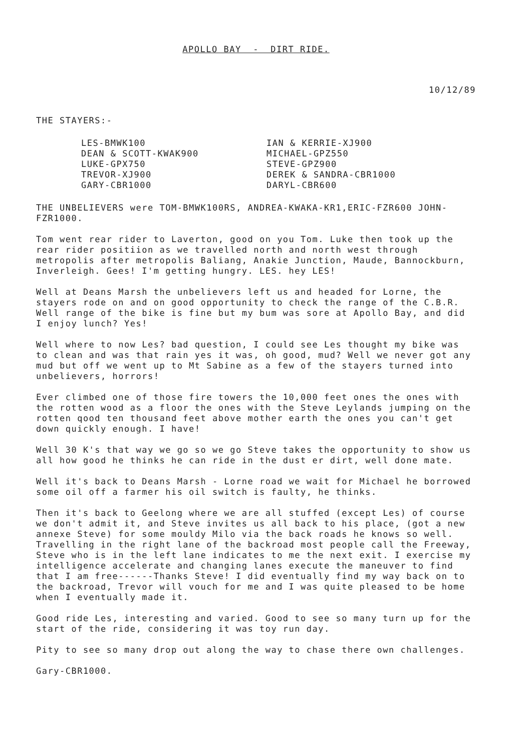APOLLO BAY - DIRT RIDE.
10/12/89
THE STAYERS:-
LES-BMWK100
DEAN & SCOTT-KWAK900
LUKE-GPX750
TREVOR-XJ900
GARY-CBR1000
IAN & KERRIE-XJ900
MICHAEL-GPZ550
STEVE-GPZ900
DEREK & SANDRA-CBR1000
DARYL-CBR600
THE UNBELIEVERS were TOM-BMWK100RS, ANDREA-KWAKA-KR1,ERIC-FZR600 JOHN-FZR1000.
Tom went rear rider to Laverton, good on you Tom. Luke then took up the rear rider positiion as we travelled north and north west through metropolis after metropolis Baliang, Anakie Junction, Maude, Bannockburn, Inverleigh. Gees! I'm getting hungry. LES. hey LES!
Well at Deans Marsh the unbelievers left us and headed for Lorne, the stayers rode on and on good opportunity to check the range of the C.B.R. Well range of the bike is fine but my bum was sore at Apollo Bay, and did I enjoy lunch? Yes!
Well where to now Les? bad question, I could see Les thought my bike was to clean and was that rain yes it was, oh good, mud? Well we never got any mud but off we went up to Mt Sabine as a few of the stayers turned into unbelievers, horrors!
Ever climbed one of those fire towers the 10,000 feet ones the ones with the rotten wood as a floor the ones with the Steve Leylands jumping on the rotten qood ten thousand feet above mother earth the ones you can't get down quickly enough. I have!
Well 30 K's that way we go so we go Steve takes the opportunity to show us all how good he thinks he can ride in the dust er dirt, well done mate.
Well it's back to Deans Marsh - Lorne road we wait for Michael he borrowed some oil off a farmer his oil switch is faulty, he thinks.
Then it's back to Geelong where we are all stuffed (except Les) of course we don't admit it, and Steve invites us all back to his place, (got a new annexe Steve) for some mouldy Milo via the back roads he knows so well. Travelling in the right lane of the backroad most people call the Freeway, Steve who is in the left lane indicates to me the next exit. I exercise my intelligence accelerate and changing lanes execute the maneuver to find that I am free------Thanks Steve! I did eventually find my way back on to the backroad, Trevor will vouch for me and I was quite pleased to be home when I eventually made it.
Good ride Les, interesting and varied. Good to see so many turn up for the start of the ride, considering it was toy run day.
Pity to see so many drop out along the way to chase there own challenges.
Gary-CBR1000.